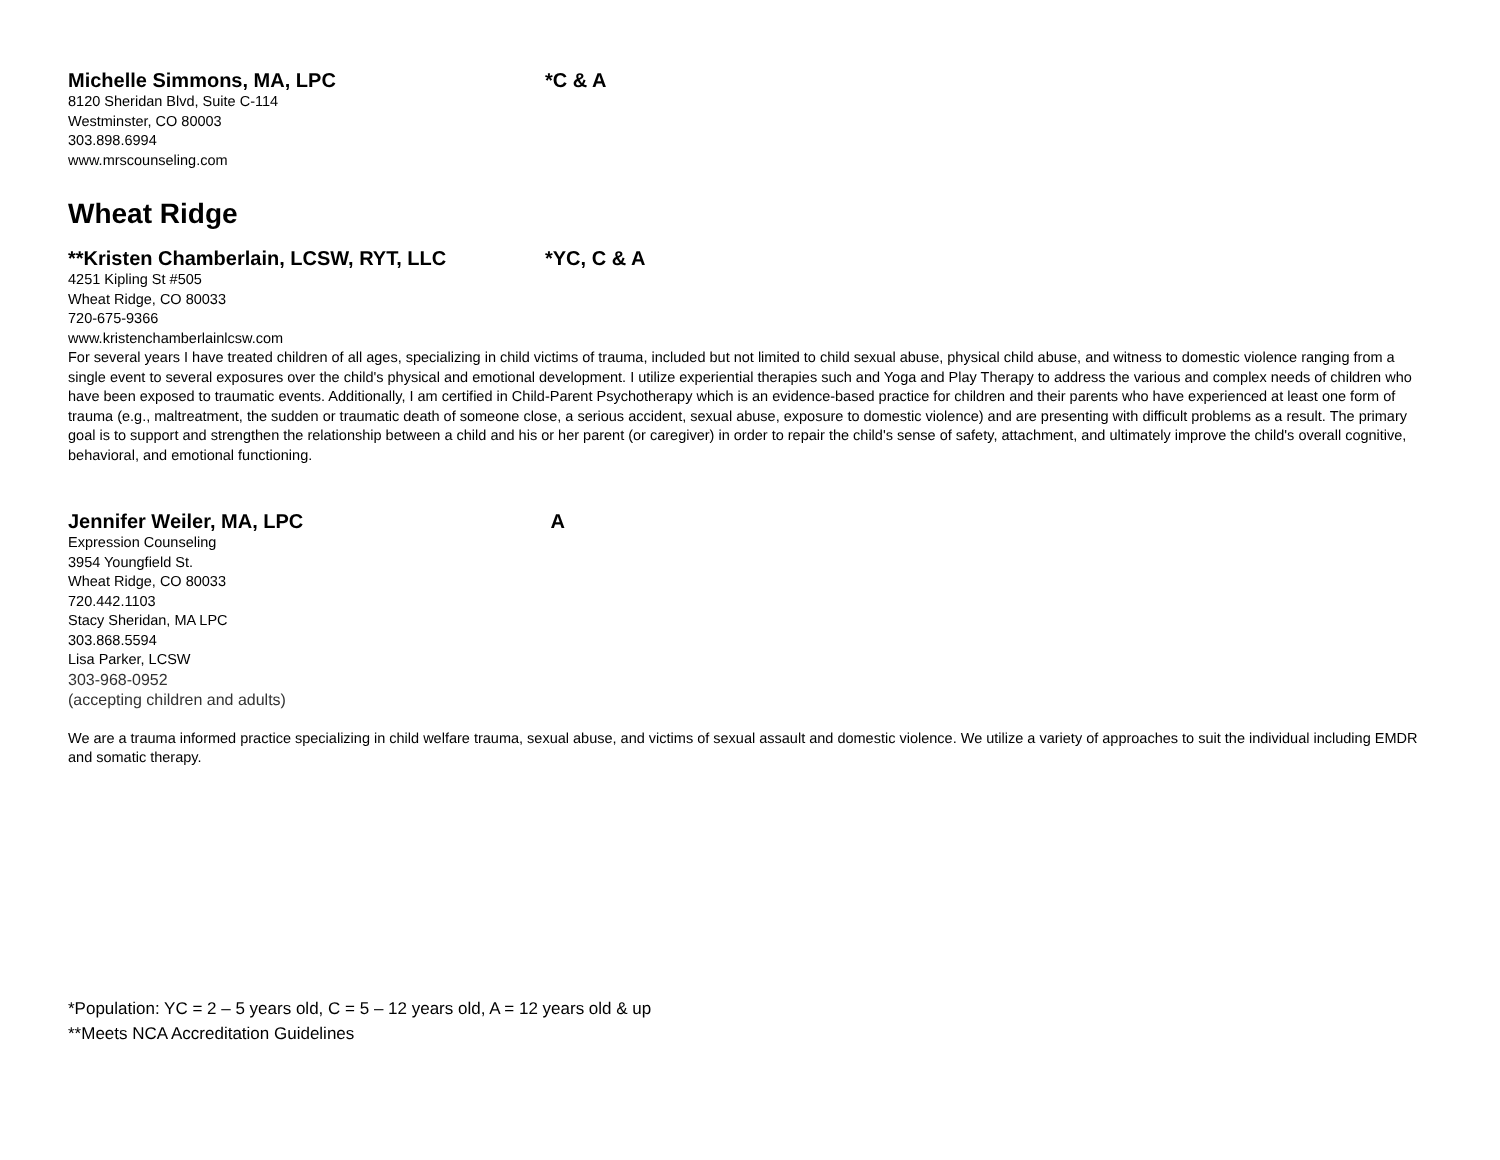Michelle Simmons, MA, LPC *C & A
8120 Sheridan Blvd, Suite C-114
Westminster, CO 80003
303.898.6994
www.mrscounseling.com
Wheat Ridge
**Kristen Chamberlain, LCSW, RYT, LLC *YC, C & A
4251 Kipling St #505
Wheat Ridge, CO 80033
720-675-9366
www.kristenchamberlainlcsw.com
For several years I have treated children of all ages, specializing in child victims of trauma, included but not limited to child sexual abuse, physical child abuse, and witness to domestic violence ranging from a single event to several exposures over the child's physical and emotional development. I utilize experiential therapies such and Yoga and Play Therapy to address the various and complex needs of children who have been exposed to traumatic events. Additionally, I am certified in Child-Parent Psychotherapy which is an evidence-based practice for children and their parents who have experienced at least one form of trauma (e.g., maltreatment, the sudden or traumatic death of someone close, a serious accident, sexual abuse, exposure to domestic violence) and are presenting with difficult problems as a result. The primary goal is to support and strengthen the relationship between a child and his or her parent (or caregiver) in order to repair the child's sense of safety, attachment, and ultimately improve the child's overall cognitive, behavioral, and emotional functioning.
Jennifer Weiler, MA, LPC A
Expression Counseling
3954 Youngfield St.
Wheat Ridge, CO 80033
720.442.1103
Stacy Sheridan, MA LPC
303.868.5594
Lisa Parker, LCSW
303-968-0952
(accepting children and adults)
We are a trauma informed practice specializing in child welfare trauma, sexual abuse, and victims of sexual assault and domestic violence. We utilize a variety of approaches to suit the individual including EMDR and somatic therapy.
*Population: YC = 2 – 5 years old, C = 5 – 12 years old, A = 12 years old & up
**Meets NCA Accreditation Guidelines